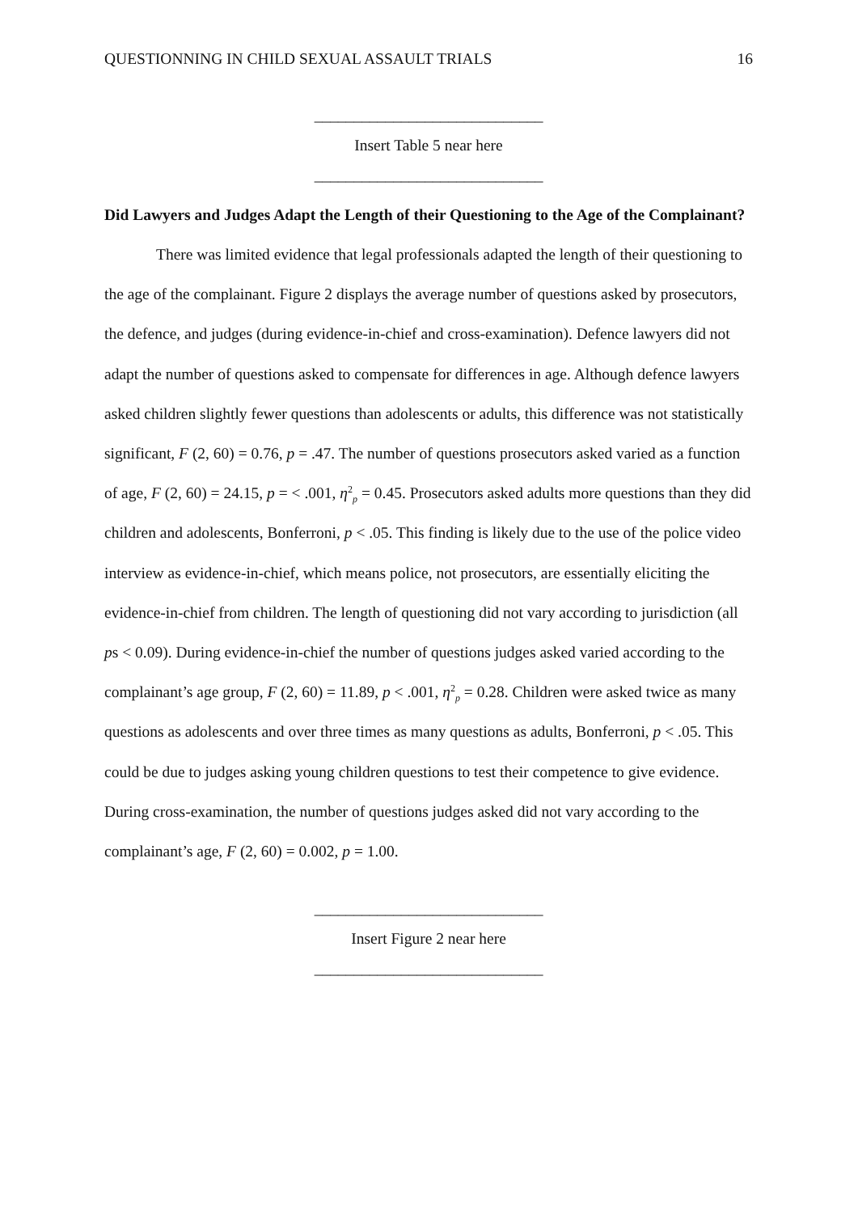QUESTIONNING IN CHILD SEXUAL ASSAULT TRIALS 16
_____________________________
Insert Table 5 near here
_____________________________
Did Lawyers and Judges Adapt the Length of their Questioning to the Age of the Complainant?
There was limited evidence that legal professionals adapted the length of their questioning to the age of the complainant. Figure 2 displays the average number of questions asked by prosecutors, the defence, and judges (during evidence-in-chief and cross-examination). Defence lawyers did not adapt the number of questions asked to compensate for differences in age. Although defence lawyers asked children slightly fewer questions than adolescents or adults, this difference was not statistically significant, F (2, 60) = 0.76, p = .47. The number of questions prosecutors asked varied as a function of age, F (2, 60) = 24.15, p = < .001, η<sup>2</sup><sub>p</sub> = 0.45. Prosecutors asked adults more questions than they did children and adolescents, Bonferroni, p < .05. This finding is likely due to the use of the police video interview as evidence-in-chief, which means police, not prosecutors, are essentially eliciting the evidence-in-chief from children. The length of questioning did not vary according to jurisdiction (all ps < 0.09). During evidence-in-chief the number of questions judges asked varied according to the complainant’s age group, F (2, 60) = 11.89, p < .001, η<sup>2</sup><sub>p</sub> = 0.28. Children were asked twice as many questions as adolescents and over three times as many questions as adults, Bonferroni, p < .05. This could be due to judges asking young children questions to test their competence to give evidence. During cross-examination, the number of questions judges asked did not vary according to the complainant’s age, F (2, 60) = 0.002, p = 1.00.
_____________________________
Insert Figure 2 near here
_____________________________